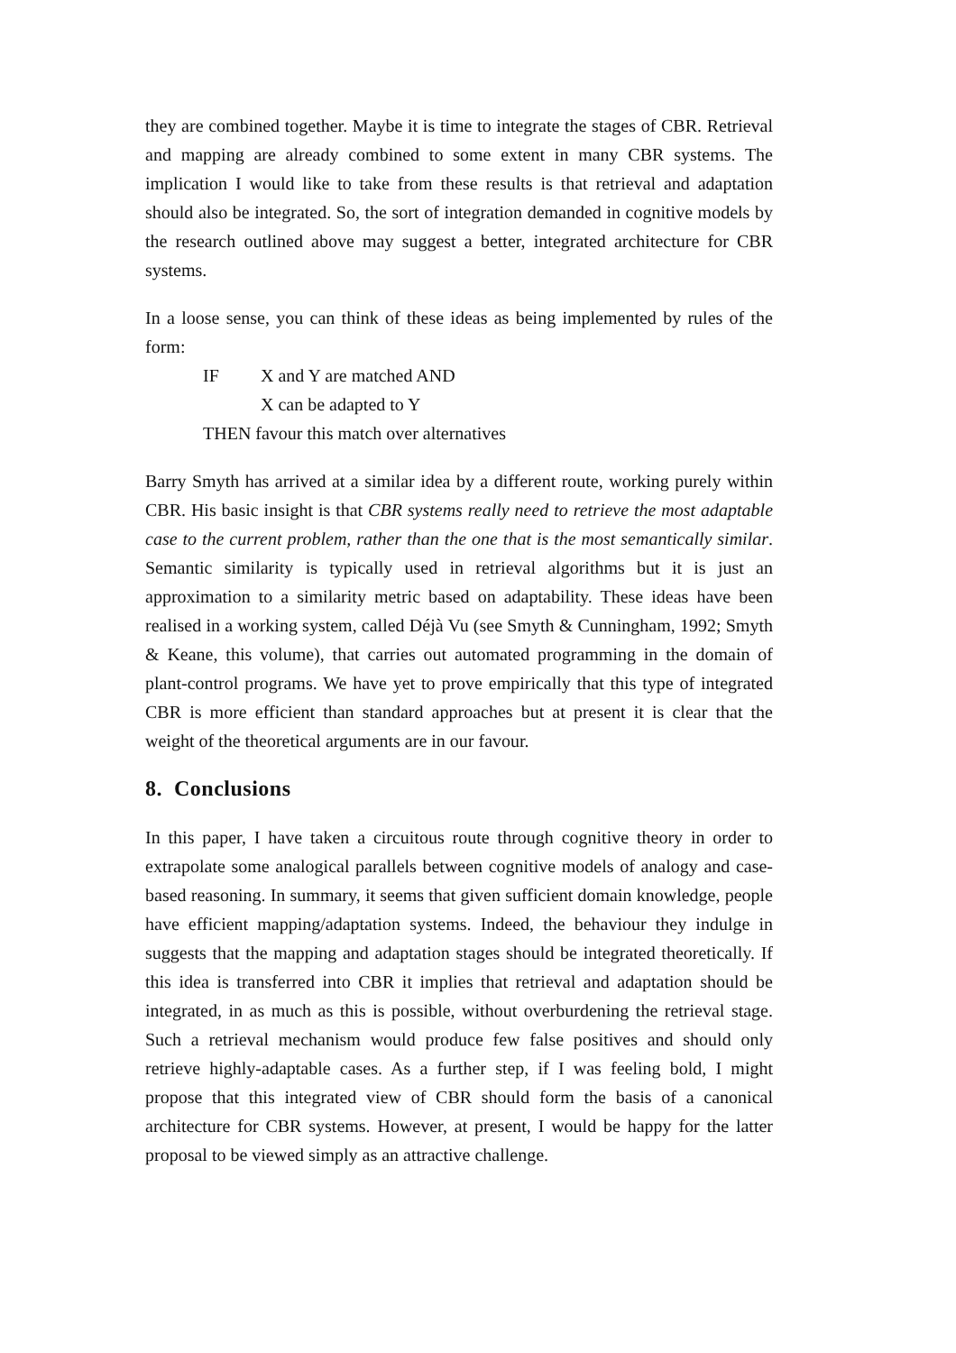they are combined together. Maybe it is time to integrate the stages of CBR. Retrieval and mapping are already combined to some extent in many CBR systems. The implication I would like to take from these results is that retrieval and adaptation should also be integrated. So, the sort of integration demanded in cognitive models by the research outlined above may suggest a better, integrated architecture for CBR systems.
In a loose sense, you can think of these ideas as being implemented by rules of the form:
IF X and Y are matched AND
X can be adapted to Y
THEN favour this match over alternatives
Barry Smyth has arrived at a similar idea by a different route, working purely within CBR. His basic insight is that CBR systems really need to retrieve the most adaptable case to the current problem, rather than the one that is the most semantically similar. Semantic similarity is typically used in retrieval algorithms but it is just an approximation to a similarity metric based on adaptability. These ideas have been realised in a working system, called Déjà Vu (see Smyth & Cunningham, 1992; Smyth & Keane, this volume), that carries out automated programming in the domain of plant-control programs. We have yet to prove empirically that this type of integrated CBR is more efficient than standard approaches but at present it is clear that the weight of the theoretical arguments are in our favour.
8. Conclusions
In this paper, I have taken a circuitous route through cognitive theory in order to extrapolate some analogical parallels between cognitive models of analogy and case-based reasoning. In summary, it seems that given sufficient domain knowledge, people have efficient mapping/adaptation systems. Indeed, the behaviour they indulge in suggests that the mapping and adaptation stages should be integrated theoretically. If this idea is transferred into CBR it implies that retrieval and adaptation should be integrated, in as much as this is possible, without overburdening the retrieval stage. Such a retrieval mechanism would produce few false positives and should only retrieve highly-adaptable cases. As a further step, if I was feeling bold, I might propose that this integrated view of CBR should form the basis of a canonical architecture for CBR systems. However, at present, I would be happy for the latter proposal to be viewed simply as an attractive challenge.